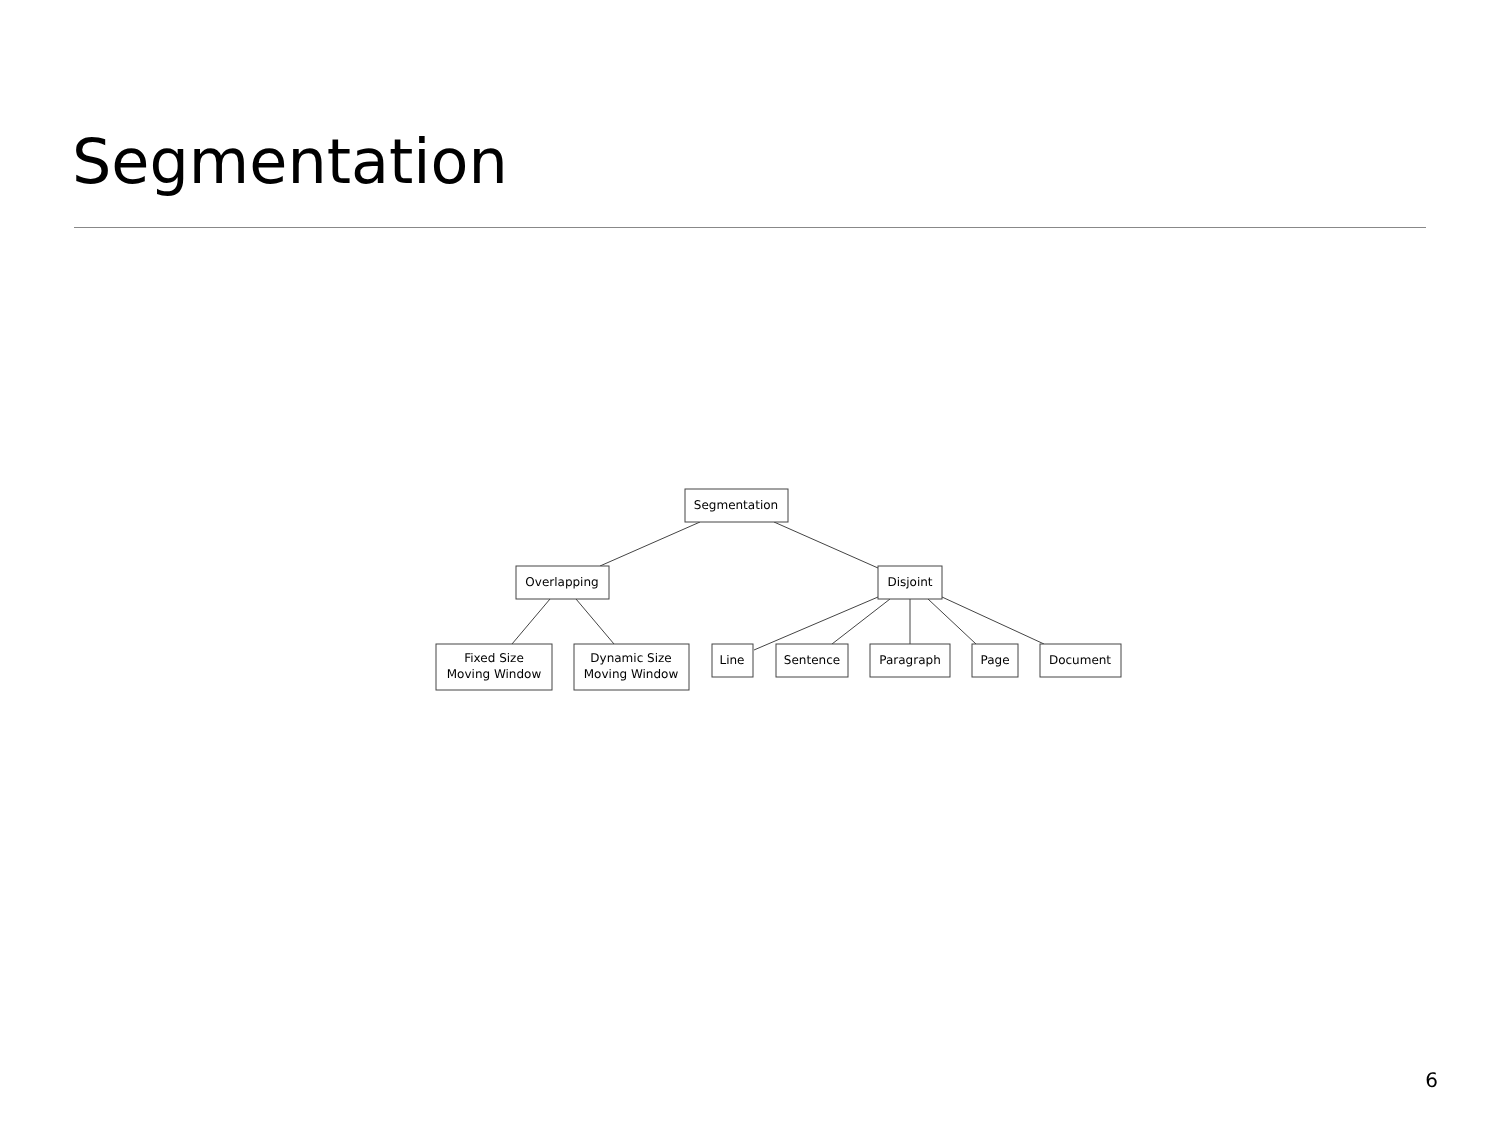Segmentation
Segmentation
Overlapping
Disjoint
Fixed Size
Moving Window
Dynamic Size
Moving Window
Line
Sentence
Paragraph
Page
Document
6